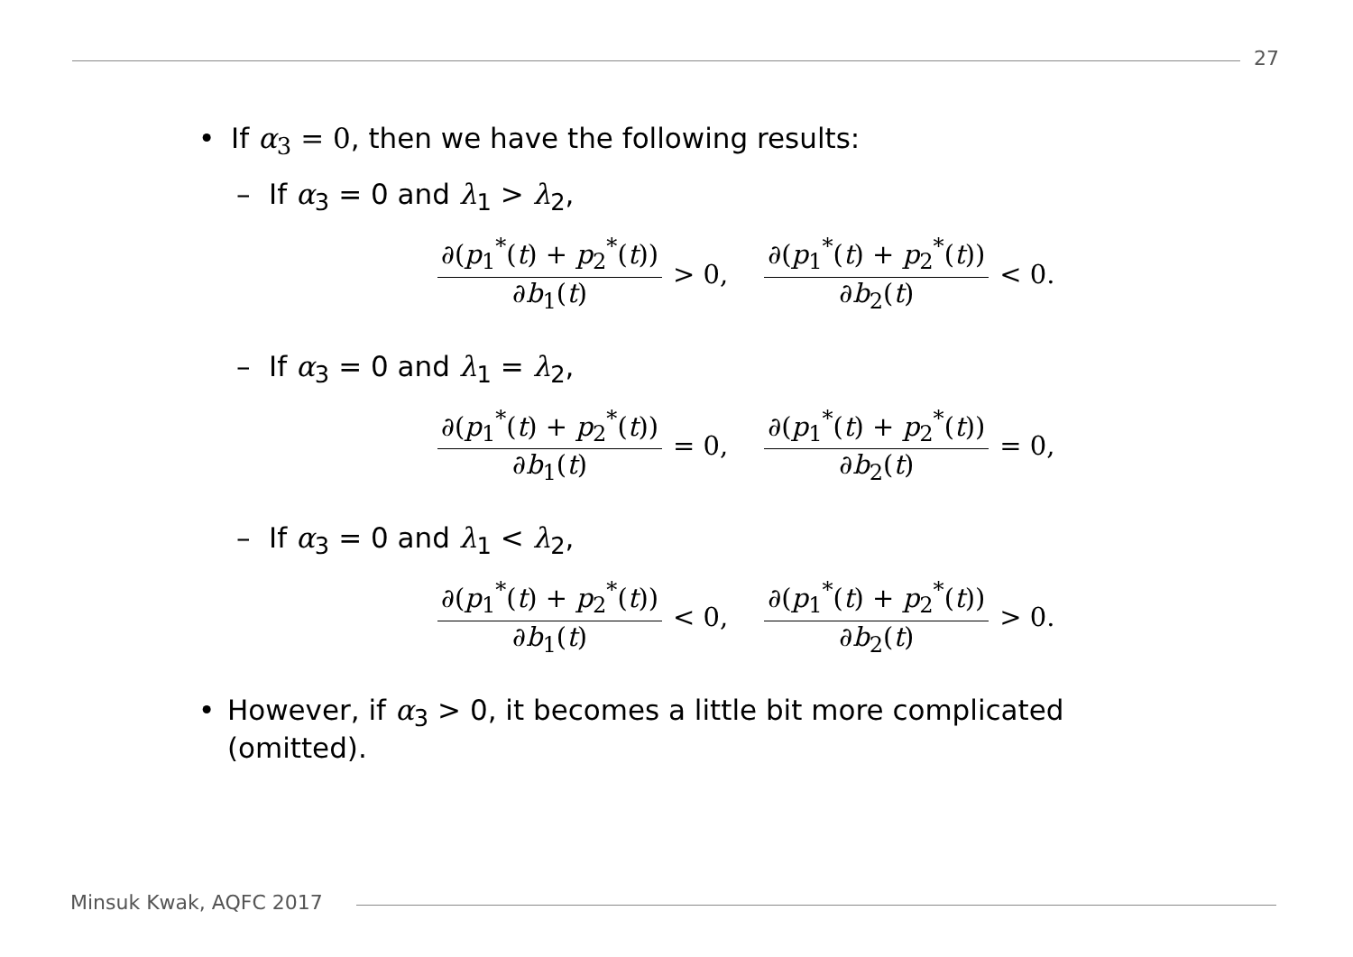27
• If α<sub>3</sub> = 0, then we have the following results:
– If α<sub>3</sub> = 0 and λ<sub>1</sub> > λ<sub>2</sub>,
∂(p<sub>1</sub><sup>*</sup>(t) + p<sub>2</sub><sup>*</sup>(t)) ∂b<sub>1</sub>(t) > 0, ∂(p<sub>1</sub><sup>*</sup>(t) + p<sub>2</sub><sup>*</sup>(t)) ∂b<sub>2</sub>(t) < 0.
– If α<sub>3</sub> = 0 and λ<sub>1</sub> = λ<sub>2</sub>,
∂(p<sub>1</sub><sup>*</sup>(t) + p<sub>2</sub><sup>*</sup>(t)) ∂b<sub>1</sub>(t) = 0, ∂(p<sub>1</sub><sup>*</sup>(t) + p<sub>2</sub><sup>*</sup>(t)) ∂b<sub>2</sub>(t) = 0,
– If α<sub>3</sub> = 0 and λ<sub>1</sub> < λ<sub>2</sub>,
∂(p<sub>1</sub><sup>*</sup>(t) + p<sub>2</sub><sup>*</sup>(t)) ∂b<sub>1</sub>(t) < 0, ∂(p<sub>1</sub><sup>*</sup>(t) + p<sub>2</sub><sup>*</sup>(t)) ∂b<sub>2</sub>(t) > 0.
• However, if α<sub>3</sub> > 0, it becomes a little bit more complicated (omitted).
Minsuk Kwak, AQFC 2017